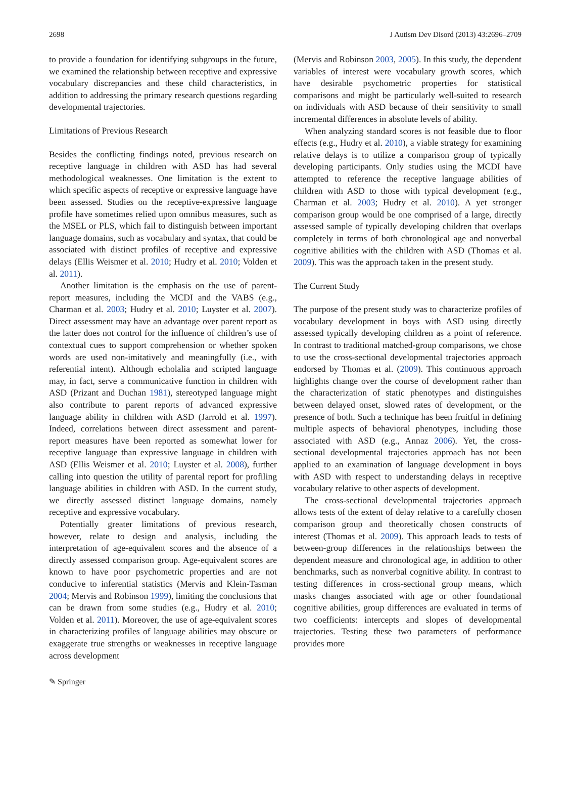2698 J Autism Dev Disord (2013) 43:2696–2709
to provide a foundation for identifying subgroups in the future, we examined the relationship between receptive and expressive vocabulary discrepancies and these child characteristics, in addition to addressing the primary research questions regarding developmental trajectories.
Limitations of Previous Research
Besides the conflicting findings noted, previous research on receptive language in children with ASD has had several methodological weaknesses. One limitation is the extent to which specific aspects of receptive or expressive language have been assessed. Studies on the receptive-expressive language profile have sometimes relied upon omnibus measures, such as the MSEL or PLS, which fail to distinguish between important language domains, such as vocabulary and syntax, that could be associated with distinct profiles of receptive and expressive delays (Ellis Weismer et al. 2010; Hudry et al. 2010; Volden et al. 2011).
Another limitation is the emphasis on the use of parent-report measures, including the MCDI and the VABS (e.g., Charman et al. 2003; Hudry et al. 2010; Luyster et al. 2007). Direct assessment may have an advantage over parent report as the latter does not control for the influence of children’s use of contextual cues to support comprehension or whether spoken words are used non-imitatively and meaningfully (i.e., with referential intent). Although echolalia and scripted language may, in fact, serve a communicative function in children with ASD (Prizant and Duchan 1981), stereotyped language might also contribute to parent reports of advanced expressive language ability in children with ASD (Jarrold et al. 1997). Indeed, correlations between direct assessment and parent-report measures have been reported as somewhat lower for receptive language than expressive language in children with ASD (Ellis Weismer et al. 2010; Luyster et al. 2008), further calling into question the utility of parental report for profiling language abilities in children with ASD. In the current study, we directly assessed distinct language domains, namely receptive and expressive vocabulary.
Potentially greater limitations of previous research, however, relate to design and analysis, including the interpretation of age-equivalent scores and the absence of a directly assessed comparison group. Age-equivalent scores are known to have poor psychometric properties and are not conducive to inferential statistics (Mervis and Klein-Tasman 2004; Mervis and Robinson 1999), limiting the conclusions that can be drawn from some studies (e.g., Hudry et al. 2010; Volden et al. 2011). Moreover, the use of age-equivalent scores in characterizing profiles of language abilities may obscure or exaggerate true strengths or weaknesses in receptive language across development
(Mervis and Robinson 2003, 2005). In this study, the dependent variables of interest were vocabulary growth scores, which have desirable psychometric properties for statistical comparisons and might be particularly well-suited to research on individuals with ASD because of their sensitivity to small incremental differences in absolute levels of ability.
When analyzing standard scores is not feasible due to floor effects (e.g., Hudry et al. 2010), a viable strategy for examining relative delays is to utilize a comparison group of typically developing participants. Only studies using the MCDI have attempted to reference the receptive language abilities of children with ASD to those with typical development (e.g., Charman et al. 2003; Hudry et al. 2010). A yet stronger comparison group would be one comprised of a large, directly assessed sample of typically developing children that overlaps completely in terms of both chronological age and nonverbal cognitive abilities with the children with ASD (Thomas et al. 2009). This was the approach taken in the present study.
The Current Study
The purpose of the present study was to characterize profiles of vocabulary development in boys with ASD using directly assessed typically developing children as a point of reference. In contrast to traditional matched-group comparisons, we chose to use the cross-sectional developmental trajectories approach endorsed by Thomas et al. (2009). This continuous approach highlights change over the course of development rather than the characterization of static phenotypes and distinguishes between delayed onset, slowed rates of development, or the presence of both. Such a technique has been fruitful in defining multiple aspects of behavioral phenotypes, including those associated with ASD (e.g., Annaz 2006). Yet, the cross-sectional developmental trajectories approach has not been applied to an examination of language development in boys with ASD with respect to understanding delays in receptive vocabulary relative to other aspects of development.
The cross-sectional developmental trajectories approach allows tests of the extent of delay relative to a carefully chosen comparison group and theoretically chosen constructs of interest (Thomas et al. 2009). This approach leads to tests of between-group differences in the relationships between the dependent measure and chronological age, in addition to other benchmarks, such as nonverbal cognitive ability. In contrast to testing differences in cross-sectional group means, which masks changes associated with age or other foundational cognitive abilities, group differences are evaluated in terms of two coefficients: intercepts and slopes of developmental trajectories. Testing these two parameters of performance provides more
✎ Springer